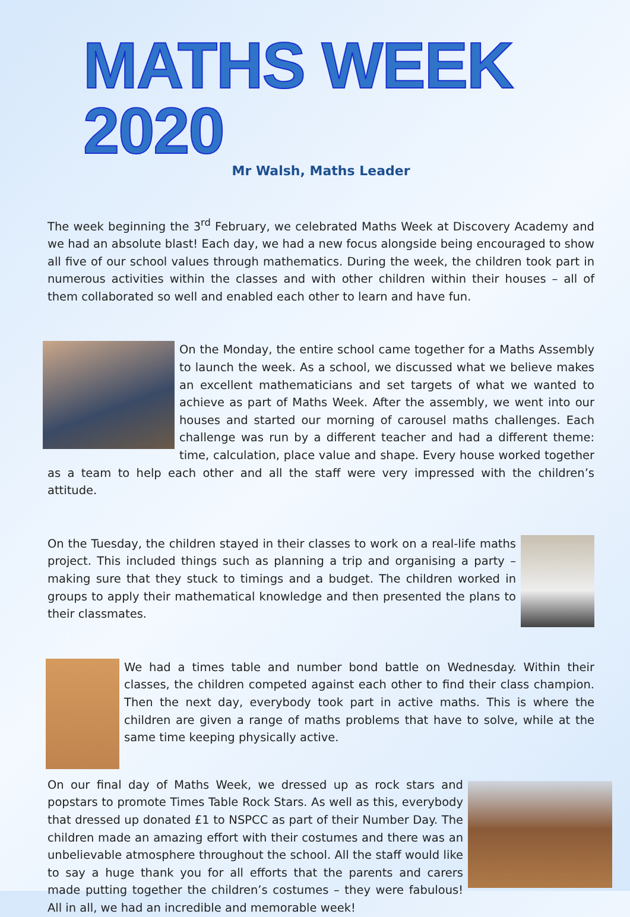MATHS WEEK 2020
Mr Walsh, Maths Leader
The week beginning the 3<sup>rd</sup> February, we celebrated Maths Week at Discovery Academy and we had an absolute blast! Each day, we had a new focus alongside being encouraged to show all five of our school values through mathematics. During the week, the children took part in numerous activities within the classes and with other children within their houses – all of them collaborated so well and enabled each other to learn and have fun.
On the Monday, the entire school came together for a Maths Assembly to launch the week. As a school, we discussed what we believe makes an excellent mathematicians and set targets of what we wanted to achieve as part of Maths Week. After the assembly, we went into our houses and started our morning of carousel maths challenges. Each challenge was run by a different teacher and had a different theme: time, calculation, place value and shape. Every house worked together as a team to help each other and all the staff were very impressed with the children’s attitude.
On the Tuesday, the children stayed in their classes to work on a real-life maths project. This included things such as planning a trip and organising a party – making sure that they stuck to timings and a budget. The children worked in groups to apply their mathematical knowledge and then presented the plans to their classmates.
We had a times table and number bond battle on Wednesday. Within their classes, the children competed against each other to find their class champion. Then the next day, everybody took part in active maths. This is where the children are given a range of maths problems that have to solve, while at the same time keeping physically active.
On our final day of Maths Week, we dressed up as rock stars and popstars to promote Times Table Rock Stars. As well as this, everybody that dressed up donated £1 to NSPCC as part of their Number Day. The children made an amazing effort with their costumes and there was an unbelievable atmosphere throughout the school. All the staff would like to say a huge thank you for all efforts that the parents and carers made putting together the children’s costumes – they were fabulous! All in all, we had an incredible and memorable week!